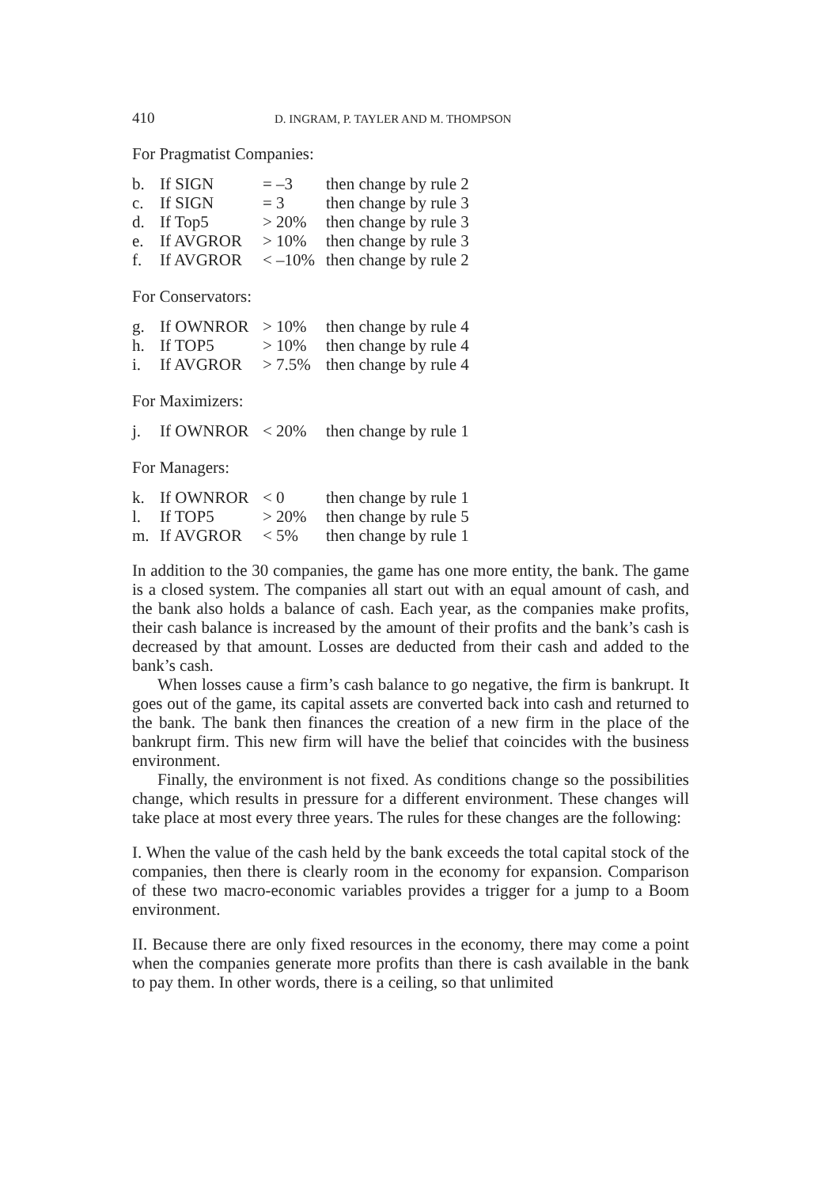410 D. INGRAM, P. TAYLER AND M. THOMPSON
For Pragmatist Companies:
| b. | If SIGN | = –3 | then change by rule 2 |
| c. | If SIGN | = 3 | then change by rule 3 |
| d. | If Top5 | > 20% | then change by rule 3 |
| e. | If AVGROR | > 10% | then change by rule 3 |
| f. | If AVGROR | < –10% | then change by rule 2 |
For Conservators:
| g. | If OWNROR | > 10% | then change by rule 4 |
| h. | If TOP5 | > 10% | then change by rule 4 |
| i. | If AVGROR | > 7.5% | then change by rule 4 |
For Maximizers:
| j. | If OWNROR | < 20% | then change by rule 1 |
For Managers:
| k. | If OWNROR | < 0 | then change by rule 1 |
| l. | If TOP5 | > 20% | then change by rule 5 |
| m. | If AVGROR | < 5% | then change by rule 1 |
In addition to the 30 companies, the game has one more entity, the bank. The game is a closed system. The companies all start out with an equal amount of cash, and the bank also holds a balance of cash. Each year, as the companies make profits, their cash balance is increased by the amount of their profits and the bank’s cash is decreased by that amount. Losses are deducted from their cash and added to the bank’s cash.
When losses cause a firm’s cash balance to go negative, the firm is bankrupt. It goes out of the game, its capital assets are converted back into cash and returned to the bank. The bank then finances the creation of a new firm in the place of the bankrupt firm. This new firm will have the belief that coincides with the business environment.
Finally, the environment is not fixed. As conditions change so the possibilities change, which results in pressure for a different environment. These changes will take place at most every three years. The rules for these changes are the following:
I. When the value of the cash held by the bank exceeds the total capital stock of the companies, then there is clearly room in the economy for expansion. Comparison of these two macro-economic variables provides a trigger for a jump to a Boom environment.
II. Because there are only fixed resources in the economy, there may come a point when the companies generate more profits than there is cash available in the bank to pay them. In other words, there is a ceiling, so that unlimited